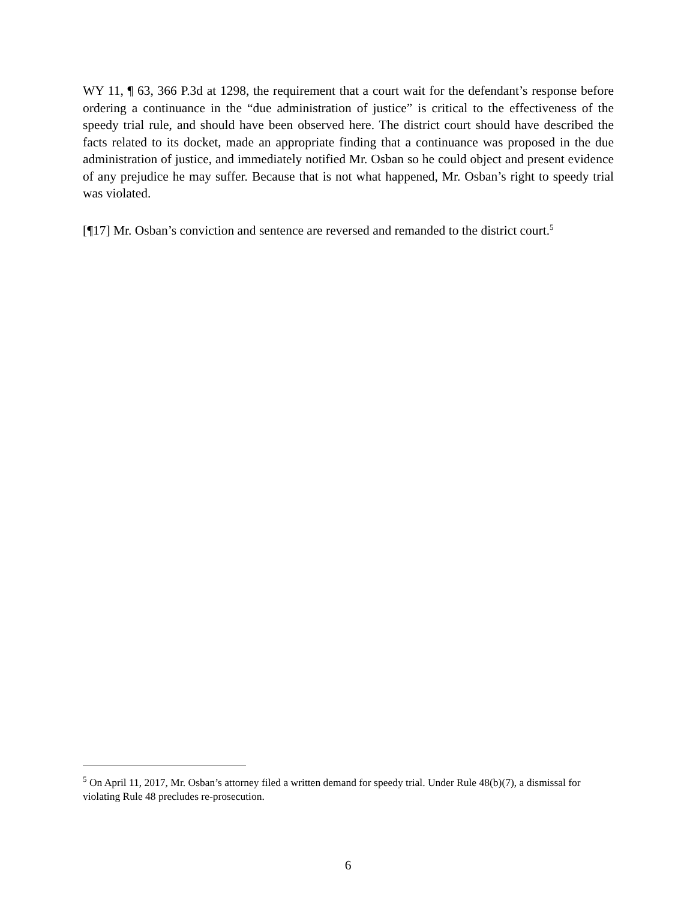WY 11, ¶ 63, 366 P.3d at 1298, the requirement that a court wait for the defendant’s response before ordering a continuance in the “due administration of justice” is critical to the effectiveness of the speedy trial rule, and should have been observed here. The district court should have described the facts related to its docket, made an appropriate finding that a continuance was proposed in the due administration of justice, and immediately notified Mr. Osban so he could object and present evidence of any prejudice he may suffer. Because that is not what happened, Mr. Osban’s right to speedy trial was violated.
[¶17] Mr. Osban’s conviction and sentence are reversed and remanded to the district court.<sup>5</sup>
<sup>5</sup> On April 11, 2017, Mr. Osban’s attorney filed a written demand for speedy trial. Under Rule 48(b)(7), a dismissal for violating Rule 48 precludes re-prosecution.
6